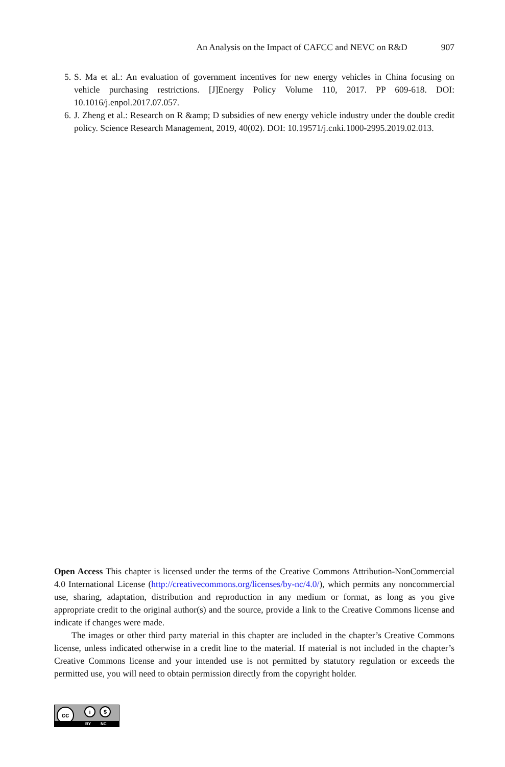An Analysis on the Impact of CAFCC and NEVC on R&D 907
5. S. Ma et al.: An evaluation of government incentives for new energy vehicles in China focusing on vehicle purchasing restrictions. [J]Energy Policy Volume 110, 2017. PP 609-618. DOI: 10.1016/j.enpol.2017.07.057.
6. J. Zheng et al.: Research on R &amp; D subsidies of new energy vehicle industry under the double credit policy. Science Research Management, 2019, 40(02). DOI: 10.19571/j.cnki.1000-2995.2019.02.013.
Open Access This chapter is licensed under the terms of the Creative Commons Attribution-NonCommercial 4.0 International License (http://creativecommons.org/licenses/by-nc/4.0/), which permits any noncommercial use, sharing, adaptation, distribution and reproduction in any medium or format, as long as you give appropriate credit to the original author(s) and the source, provide a link to the Creative Commons license and indicate if changes were made.
The images or other third party material in this chapter are included in the chapter’s Creative Commons license, unless indicated otherwise in a credit line to the material. If material is not included in the chapter’s Creative Commons license and your intended use is not permitted by statutory regulation or exceeds the permitted use, you will need to obtain permission directly from the copyright holder.
cc i $
BY NC